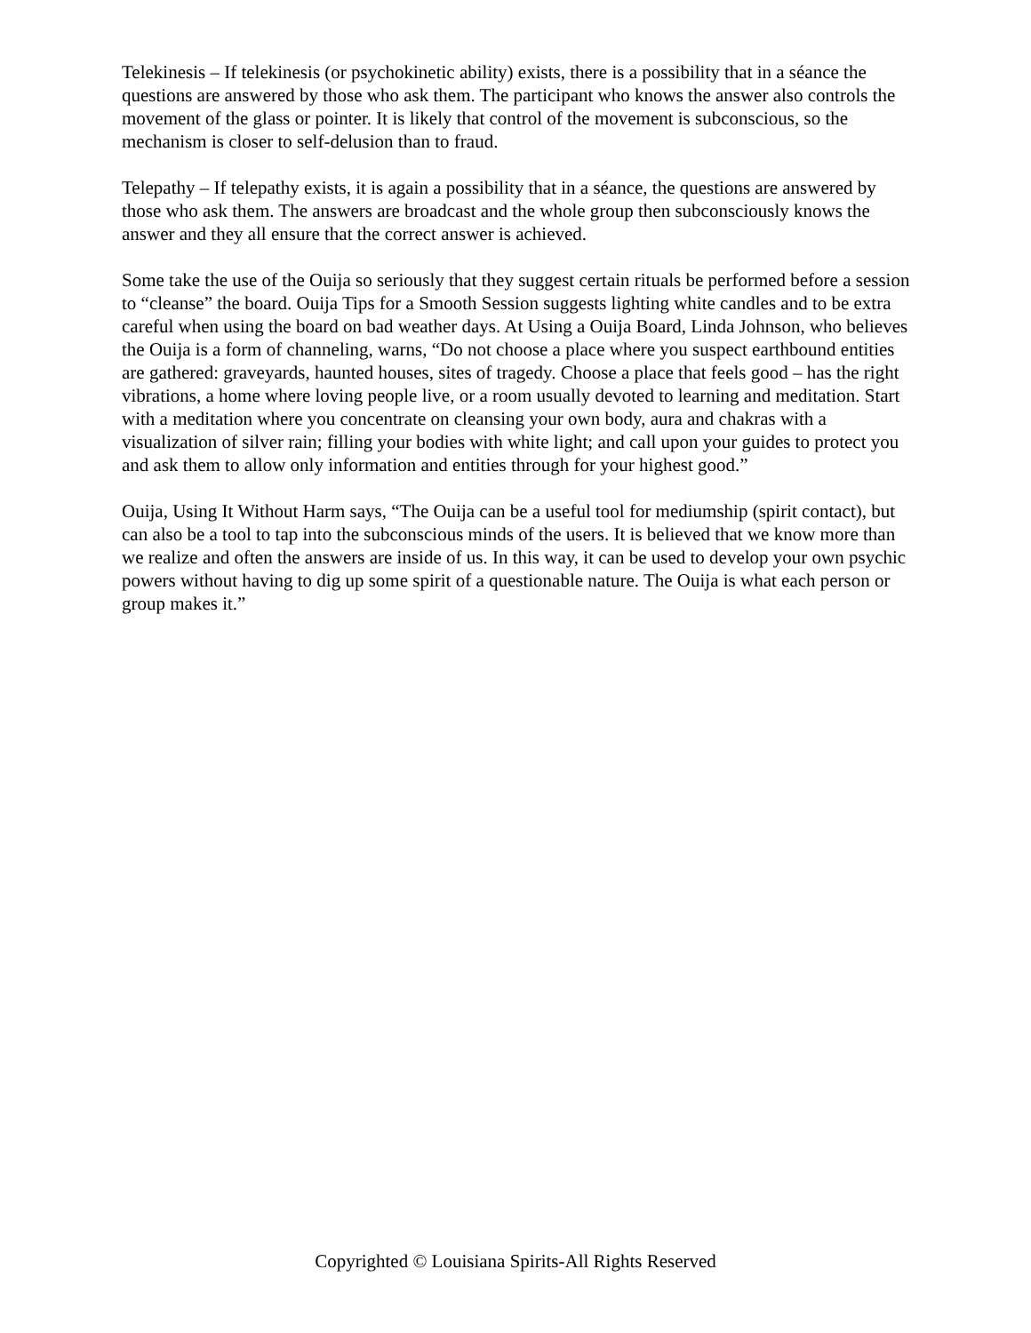Telekinesis – If telekinesis (or psychokinetic ability) exists, there is a possibility that in a séance the questions are answered by those who ask them. The participant who knows the answer also controls the movement of the glass or pointer. It is likely that control of the movement is subconscious, so the mechanism is closer to self-delusion than to fraud.
Telepathy – If telepathy exists, it is again a possibility that in a séance, the questions are answered by those who ask them. The answers are broadcast and the whole group then subconsciously knows the answer and they all ensure that the correct answer is achieved.
Some take the use of the Ouija so seriously that they suggest certain rituals be performed before a session to “cleanse” the board. Ouija Tips for a Smooth Session suggests lighting white candles and to be extra careful when using the board on bad weather days. At Using a Ouija Board, Linda Johnson, who believes the Ouija is a form of channeling, warns, “Do not choose a place where you suspect earthbound entities are gathered: graveyards, haunted houses, sites of tragedy. Choose a place that feels good – has the right vibrations, a home where loving people live, or a room usually devoted to learning and meditation. Start with a meditation where you concentrate on cleansing your own body, aura and chakras with a visualization of silver rain; filling your bodies with white light; and call upon your guides to protect you and ask them to allow only information and entities through for your highest good.”
Ouija, Using It Without Harm says, “The Ouija can be a useful tool for mediumship (spirit contact), but can also be a tool to tap into the subconscious minds of the users. It is believed that we know more than we realize and often the answers are inside of us. In this way, it can be used to develop your own psychic powers without having to dig up some spirit of a questionable nature. The Ouija is what each person or group makes it.”
Copyrighted © Louisiana Spirits-All Rights Reserved